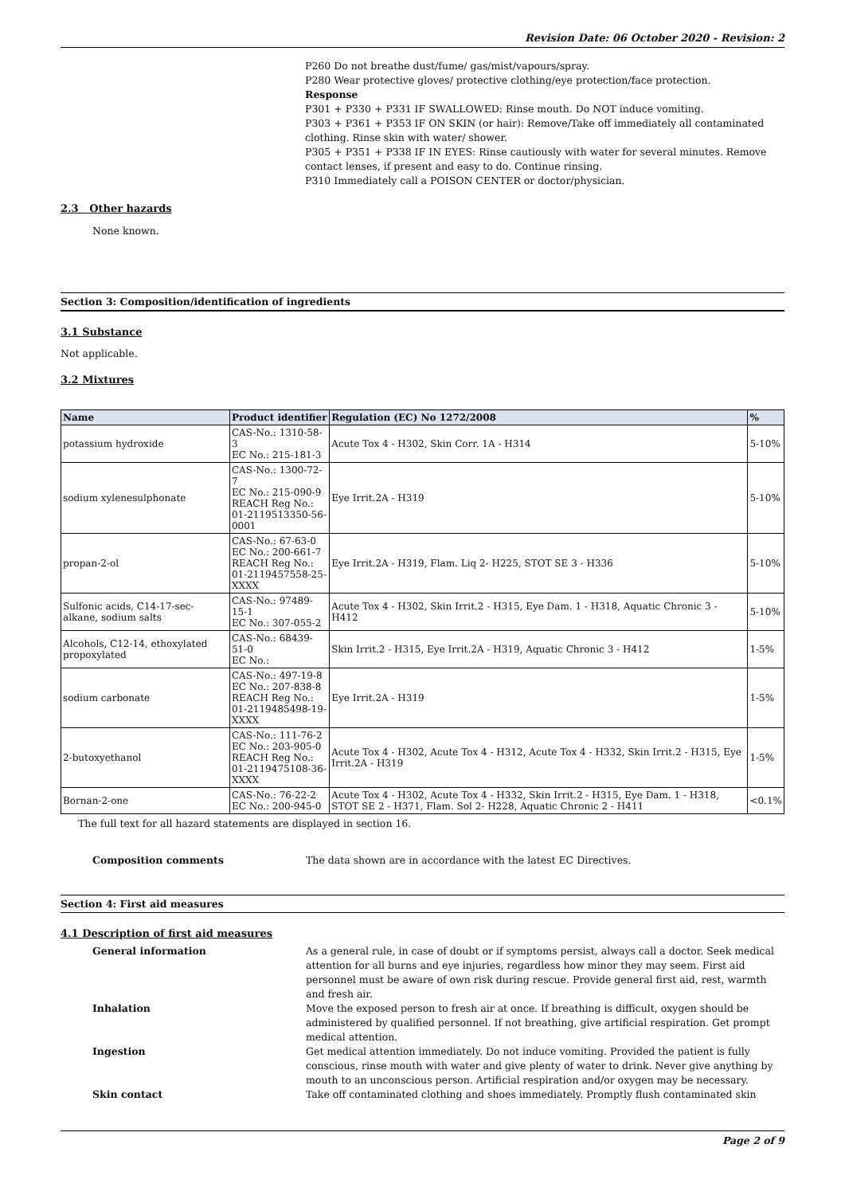Revision Date: 06 October 2020 - Revision: 2
P260 Do not breathe dust/fume/ gas/mist/vapours/spray.
P280 Wear protective gloves/ protective clothing/eye protection/face protection.
Response
P301 + P330 + P331 IF SWALLOWED: Rinse mouth. Do NOT induce vomiting.
P303 + P361 + P353 IF ON SKIN (or hair): Remove/Take off immediately all contaminated clothing. Rinse skin with water/ shower.
P305 + P351 + P338 IF IN EYES: Rinse cautiously with water for several minutes. Remove contact lenses, if present and easy to do. Continue rinsing.
P310 Immediately call a POISON CENTER or doctor/physician.
2.3 Other hazards
None known.
Section 3: Composition/identification of ingredients
3.1 Substance
Not applicable.
3.2 Mixtures
| Name | Product identifier | Regulation (EC) No 1272/2008 | % |
| --- | --- | --- | --- |
| potassium hydroxide | CAS-No.: 1310-58-3 EC No.: 215-181-3 | Acute Tox 4 - H302, Skin Corr. 1A - H314 | 5-10% |
| sodium xylenesulphonate | CAS-No.: 1300-72-7 EC No.: 215-090-9 REACH Reg No.: 01-2119513350-56-0001 | Eye Irrit.2A - H319 | 5-10% |
| propan-2-ol | CAS-No.: 67-63-0 EC No.: 200-661-7 REACH Reg No.: 01-2119457558-25-XXXX | Eye Irrit.2A - H319, Flam. Liq 2- H225, STOT SE 3 - H336 | 5-10% |
| Sulfonic acids, C14-17-sec-alkane, sodium salts | CAS-No.: 97489-15-1 EC No.: 307-055-2 | Acute Tox 4 - H302, Skin Irrit.2 - H315, Eye Dam. 1 - H318, Aquatic Chronic 3 - H412 | 5-10% |
| Alcohols, C12-14, ethoxylated propoxylated | CAS-No.: 68439-51-0 EC No.: | Skin Irrit.2 - H315, Eye Irrit.2A - H319, Aquatic Chronic 3 - H412 | 1-5% |
| sodium carbonate | CAS-No.: 497-19-8 EC No.: 207-838-8 REACH Reg No.: 01-2119485498-19-XXXX | Eye Irrit.2A - H319 | 1-5% |
| 2-butoxyethanol | CAS-No.: 111-76-2 EC No.: 203-905-0 REACH Reg No.: 01-2119475108-36-XXXX | Acute Tox 4 - H302, Acute Tox 4 - H312, Acute Tox 4 - H332, Skin Irrit.2 - H315, Eye Irrit.2A - H319 | 1-5% |
| Bornan-2-one | CAS-No.: 76-22-2 EC No.: 200-945-0 | Acute Tox 4 - H302, Acute Tox 4 - H332, Skin Irrit.2 - H315, Eye Dam. 1 - H318, STOT SE 2 - H371, Flam. Sol 2- H228, Aquatic Chronic 2 - H411 | <0.1% |
The full text for all hazard statements are displayed in section 16.
Composition comments The data shown are in accordance with the latest EC Directives.
Section 4: First aid measures
4.1 Description of first aid measures
General information As a general rule, in case of doubt or if symptoms persist, always call a doctor. Seek medical attention for all burns and eye injuries, regardless how minor they may seem. First aid personnel must be aware of own risk during rescue. Provide general first aid, rest, warmth and fresh air.
Inhalation Move the exposed person to fresh air at once. If breathing is difficult, oxygen should be administered by qualified personnel. If not breathing, give artificial respiration. Get prompt medical attention.
Ingestion Get medical attention immediately. Do not induce vomiting. Provided the patient is fully conscious, rinse mouth with water and give plenty of water to drink. Never give anything by mouth to an unconscious person. Artificial respiration and/or oxygen may be necessary.
Skin contact Take off contaminated clothing and shoes immediately. Promptly flush contaminated skin
Page 2 of 9